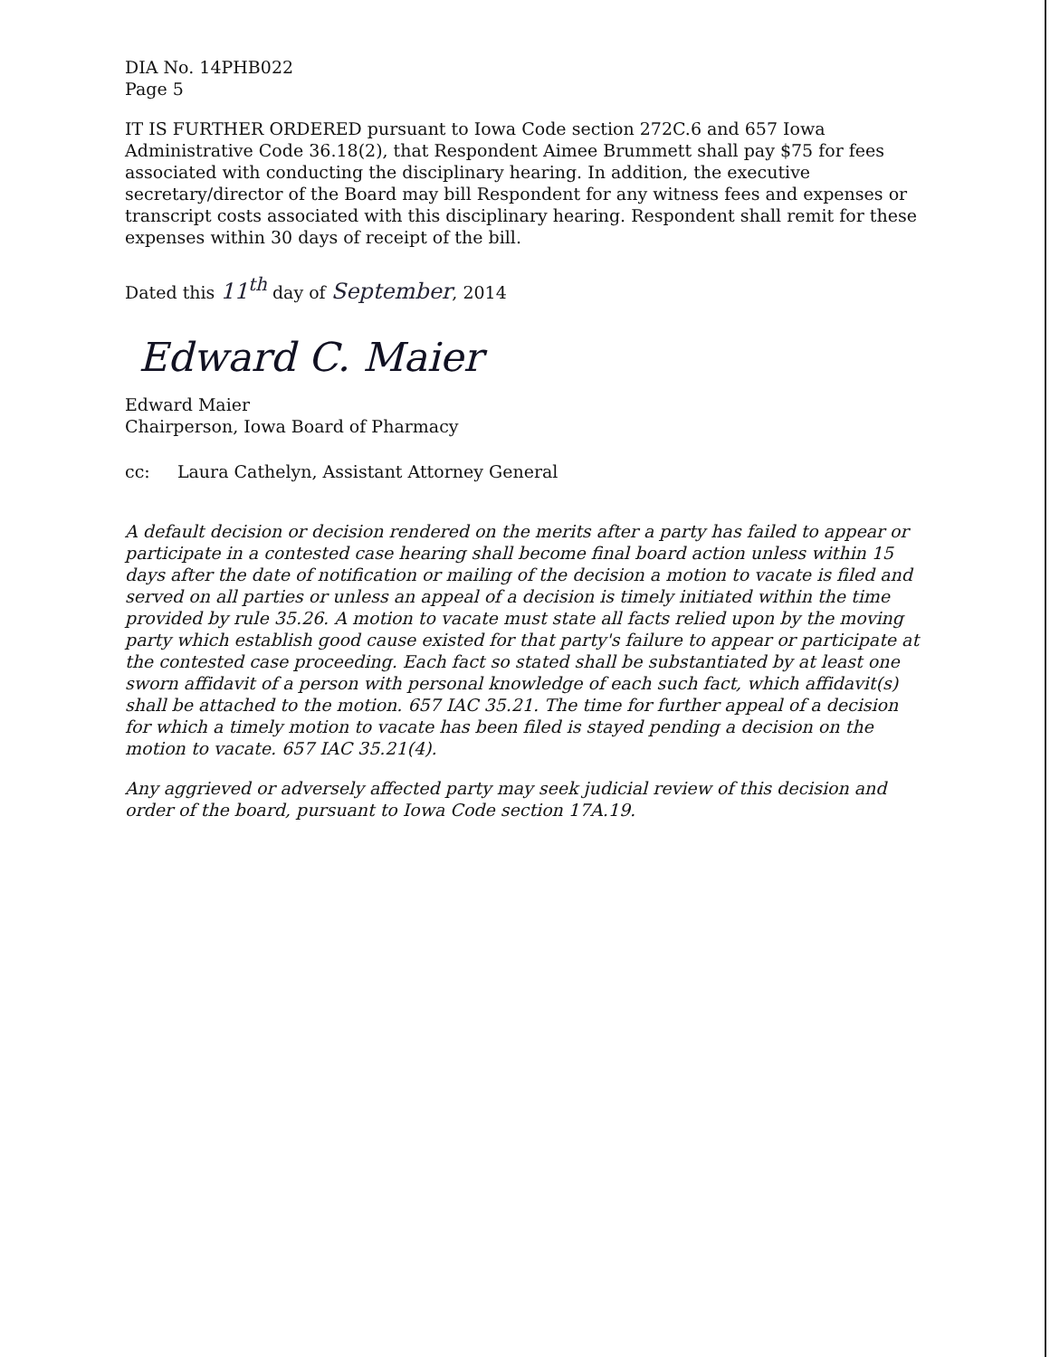DIA No. 14PHB022
Page 5
IT IS FURTHER ORDERED pursuant to Iowa Code section 272C.6 and 657 Iowa Administrative Code 36.18(2), that Respondent Aimee Brummett shall pay $75 for fees associated with conducting the disciplinary hearing. In addition, the executive secretary/director of the Board may bill Respondent for any witness fees and expenses or transcript costs associated with this disciplinary hearing. Respondent shall remit for these expenses within 30 days of receipt of the bill.
Dated this 11<sup>th</sup> day of September, 2014
Edward C. Maier
Edward Maier
Chairperson, Iowa Board of Pharmacy
cc: Laura Cathelyn, Assistant Attorney General
A default decision or decision rendered on the merits after a party has failed to appear or participate in a contested case hearing shall become final board action unless within 15 days after the date of notification or mailing of the decision a motion to vacate is filed and served on all parties or unless an appeal of a decision is timely initiated within the time provided by rule 35.26. A motion to vacate must state all facts relied upon by the moving party which establish good cause existed for that party's failure to appear or participate at the contested case proceeding. Each fact so stated shall be substantiated by at least one sworn affidavit of a person with personal knowledge of each such fact, which affidavit(s) shall be attached to the motion. 657 IAC 35.21. The time for further appeal of a decision for which a timely motion to vacate has been filed is stayed pending a decision on the motion to vacate. 657 IAC 35.21(4).
Any aggrieved or adversely affected party may seek judicial review of this decision and order of the board, pursuant to Iowa Code section 17A.19.